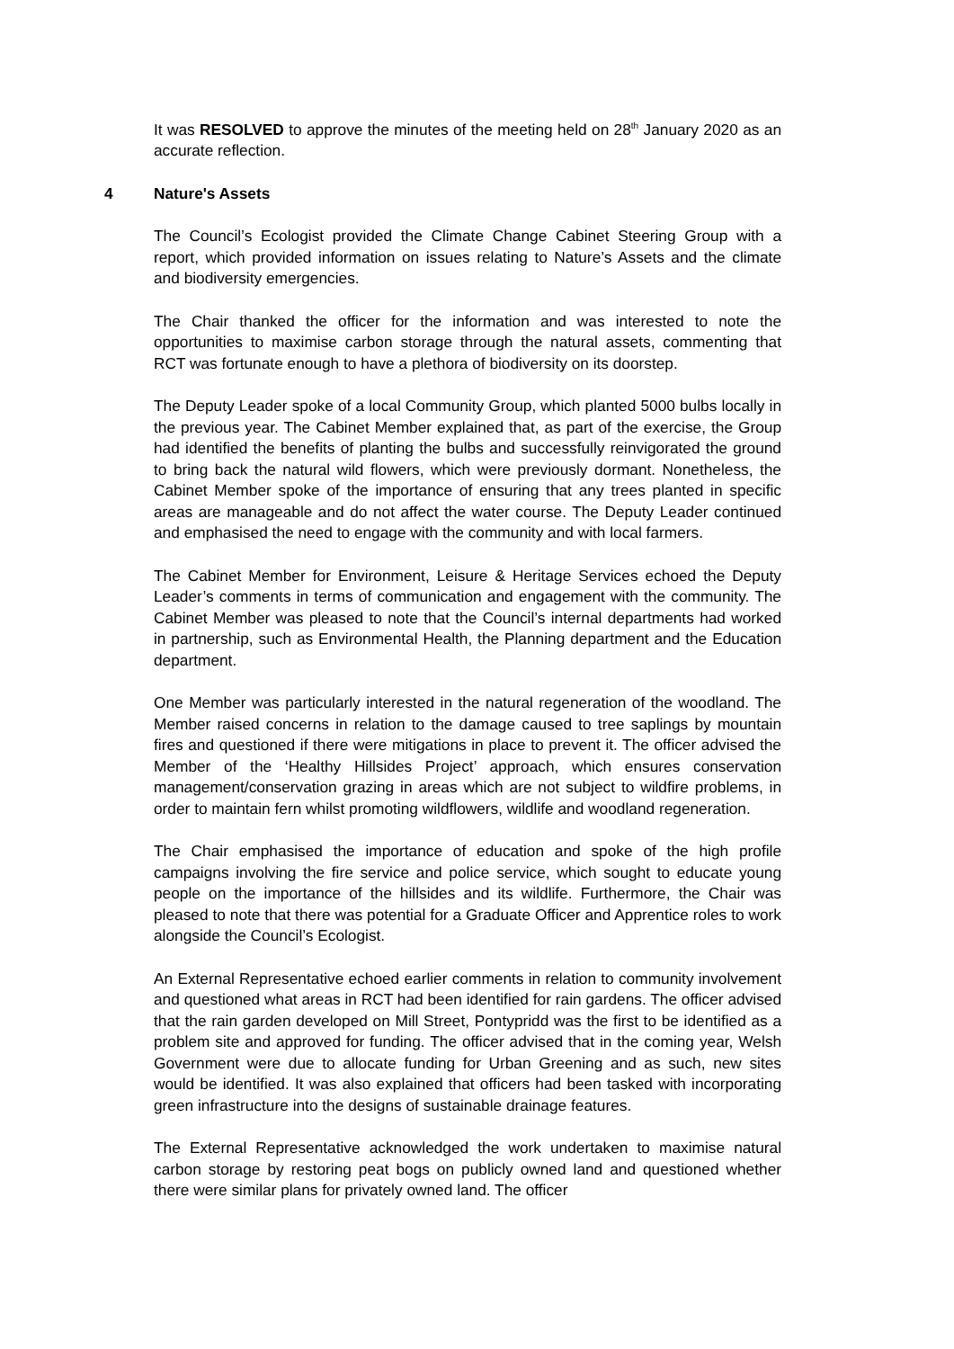It was RESOLVED to approve the minutes of the meeting held on 28<sup>th</sup> January 2020 as an accurate reflection.
4 Nature's Assets
The Council’s Ecologist provided the Climate Change Cabinet Steering Group with a report, which provided information on issues relating to Nature’s Assets and the climate and biodiversity emergencies.
The Chair thanked the officer for the information and was interested to note the opportunities to maximise carbon storage through the natural assets, commenting that RCT was fortunate enough to have a plethora of biodiversity on its doorstep.
The Deputy Leader spoke of a local Community Group, which planted 5000 bulbs locally in the previous year. The Cabinet Member explained that, as part of the exercise, the Group had identified the benefits of planting the bulbs and successfully reinvigorated the ground to bring back the natural wild flowers, which were previously dormant. Nonetheless, the Cabinet Member spoke of the importance of ensuring that any trees planted in specific areas are manageable and do not affect the water course. The Deputy Leader continued and emphasised the need to engage with the community and with local farmers.
The Cabinet Member for Environment, Leisure & Heritage Services echoed the Deputy Leader’s comments in terms of communication and engagement with the community. The Cabinet Member was pleased to note that the Council’s internal departments had worked in partnership, such as Environmental Health, the Planning department and the Education department.
One Member was particularly interested in the natural regeneration of the woodland. The Member raised concerns in relation to the damage caused to tree saplings by mountain fires and questioned if there were mitigations in place to prevent it. The officer advised the Member of the ‘Healthy Hillsides Project’ approach, which ensures conservation management/conservation grazing in areas which are not subject to wildfire problems, in order to maintain fern whilst promoting wildflowers, wildlife and woodland regeneration.
The Chair emphasised the importance of education and spoke of the high profile campaigns involving the fire service and police service, which sought to educate young people on the importance of the hillsides and its wildlife. Furthermore, the Chair was pleased to note that there was potential for a Graduate Officer and Apprentice roles to work alongside the Council’s Ecologist.
An External Representative echoed earlier comments in relation to community involvement and questioned what areas in RCT had been identified for rain gardens. The officer advised that the rain garden developed on Mill Street, Pontypridd was the first to be identified as a problem site and approved for funding. The officer advised that in the coming year, Welsh Government were due to allocate funding for Urban Greening and as such, new sites would be identified. It was also explained that officers had been tasked with incorporating green infrastructure into the designs of sustainable drainage features.
The External Representative acknowledged the work undertaken to maximise natural carbon storage by restoring peat bogs on publicly owned land and questioned whether there were similar plans for privately owned land. The officer